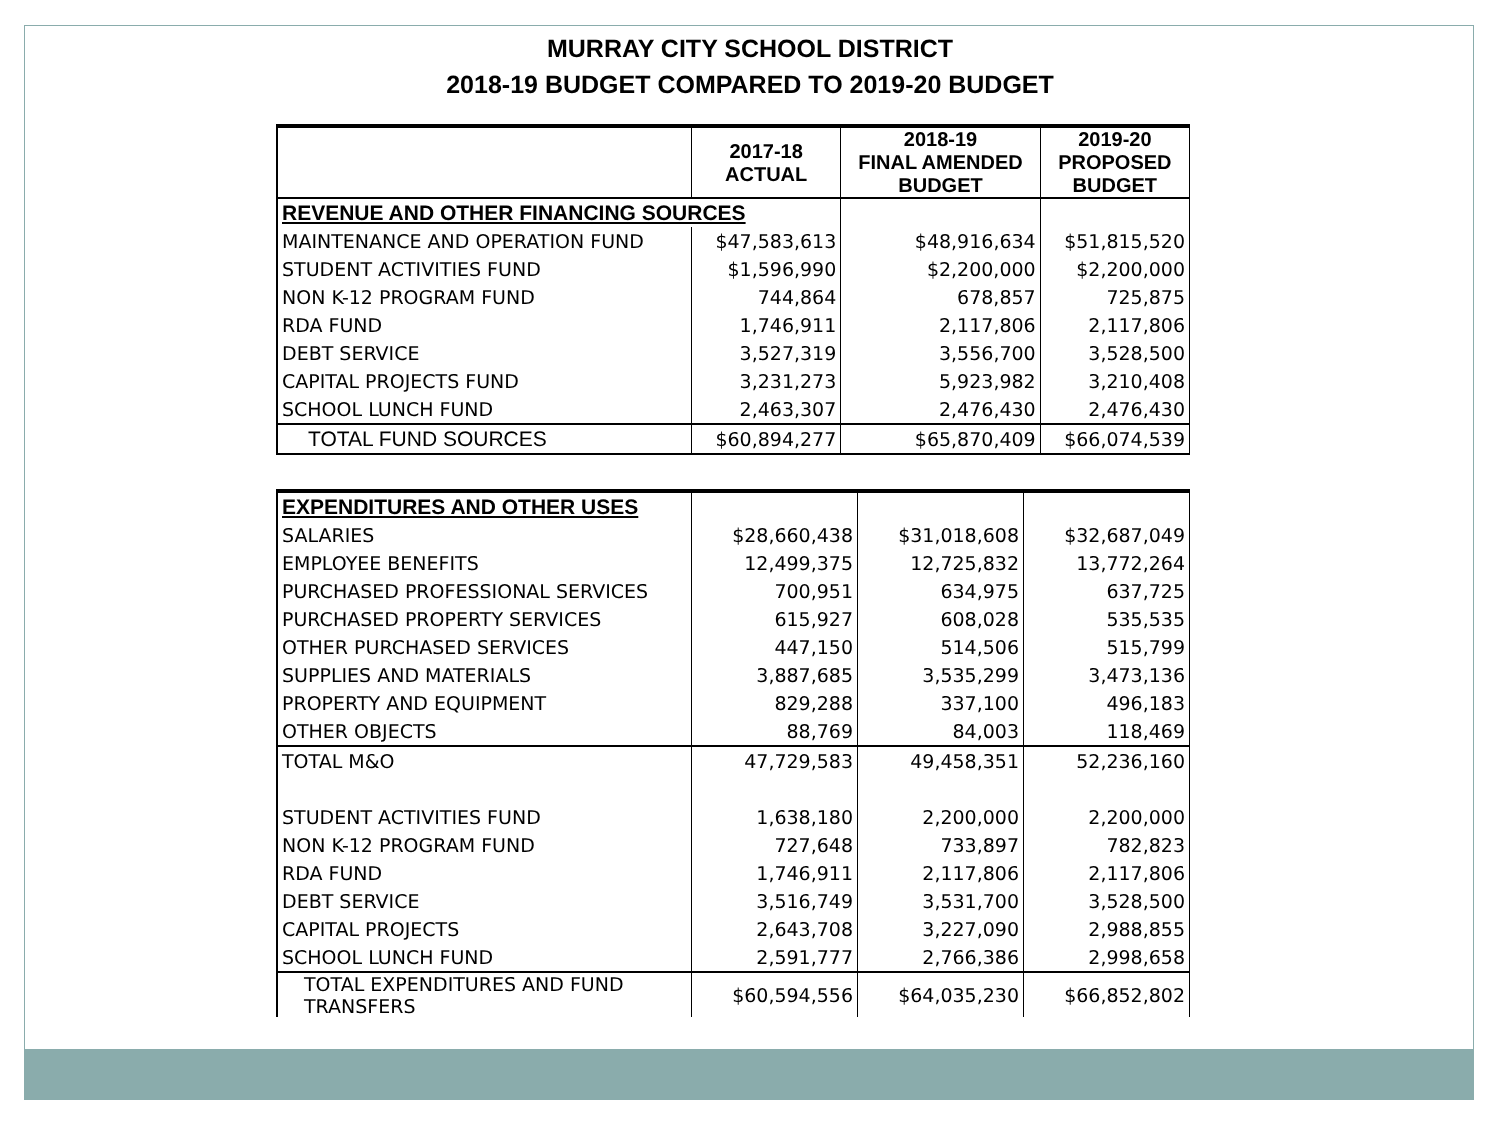MURRAY CITY SCHOOL DISTRICT
2018-19 BUDGET COMPARED TO 2019-20 BUDGET
| | 2017-18 ACTUAL | 2018-19 FINAL AMENDED BUDGET | 2019-20 PROPOSED BUDGET |
| --- | --- | --- | --- |
| REVENUE AND OTHER FINANCING SOURCES | | | |
| MAINTENANCE AND OPERATION FUND | $47,583,613 | $48,916,634 | $51,815,520 |
| STUDENT ACTIVITIES FUND | $1,596,990 | $2,200,000 | $2,200,000 |
| NON K-12 PROGRAM FUND | 744,864 | 678,857 | 725,875 |
| RDA FUND | 1,746,911 | 2,117,806 | 2,117,806 |
| DEBT SERVICE | 3,527,319 | 3,556,700 | 3,528,500 |
| CAPITAL PROJECTS FUND | 3,231,273 | 5,923,982 | 3,210,408 |
| SCHOOL LUNCH FUND | 2,463,307 | 2,476,430 | 2,476,430 |
| TOTAL FUND SOURCES | $60,894,277 | $65,870,409 | $66,074,539 |
| EXPENDITURES AND OTHER USES | | | |
| SALARIES | $28,660,438 | $31,018,608 | $32,687,049 |
| EMPLOYEE BENEFITS | 12,499,375 | 12,725,832 | 13,772,264 |
| PURCHASED PROFESSIONAL SERVICES | 700,951 | 634,975 | 637,725 |
| PURCHASED PROPERTY SERVICES | 615,927 | 608,028 | 535,535 |
| OTHER PURCHASED SERVICES | 447,150 | 514,506 | 515,799 |
| SUPPLIES AND MATERIALS | 3,887,685 | 3,535,299 | 3,473,136 |
| PROPERTY AND EQUIPMENT | 829,288 | 337,100 | 496,183 |
| OTHER OBJECTS | 88,769 | 84,003 | 118,469 |
| TOTAL M&O | 47,729,583 | 49,458,351 | 52,236,160 |
| STUDENT ACTIVITIES FUND | 1,638,180 | 2,200,000 | 2,200,000 |
| NON K-12 PROGRAM FUND | 727,648 | 733,897 | 782,823 |
| RDA FUND | 1,746,911 | 2,117,806 | 2,117,806 |
| DEBT SERVICE | 3,516,749 | 3,531,700 | 3,528,500 |
| CAPITAL PROJECTS | 2,643,708 | 3,227,090 | 2,988,855 |
| SCHOOL LUNCH FUND | 2,591,777 | 2,766,386 | 2,998,658 |
| TOTAL EXPENDITURES AND FUND TRANSFERS | $60,594,556 | $64,035,230 | $66,852,802 |